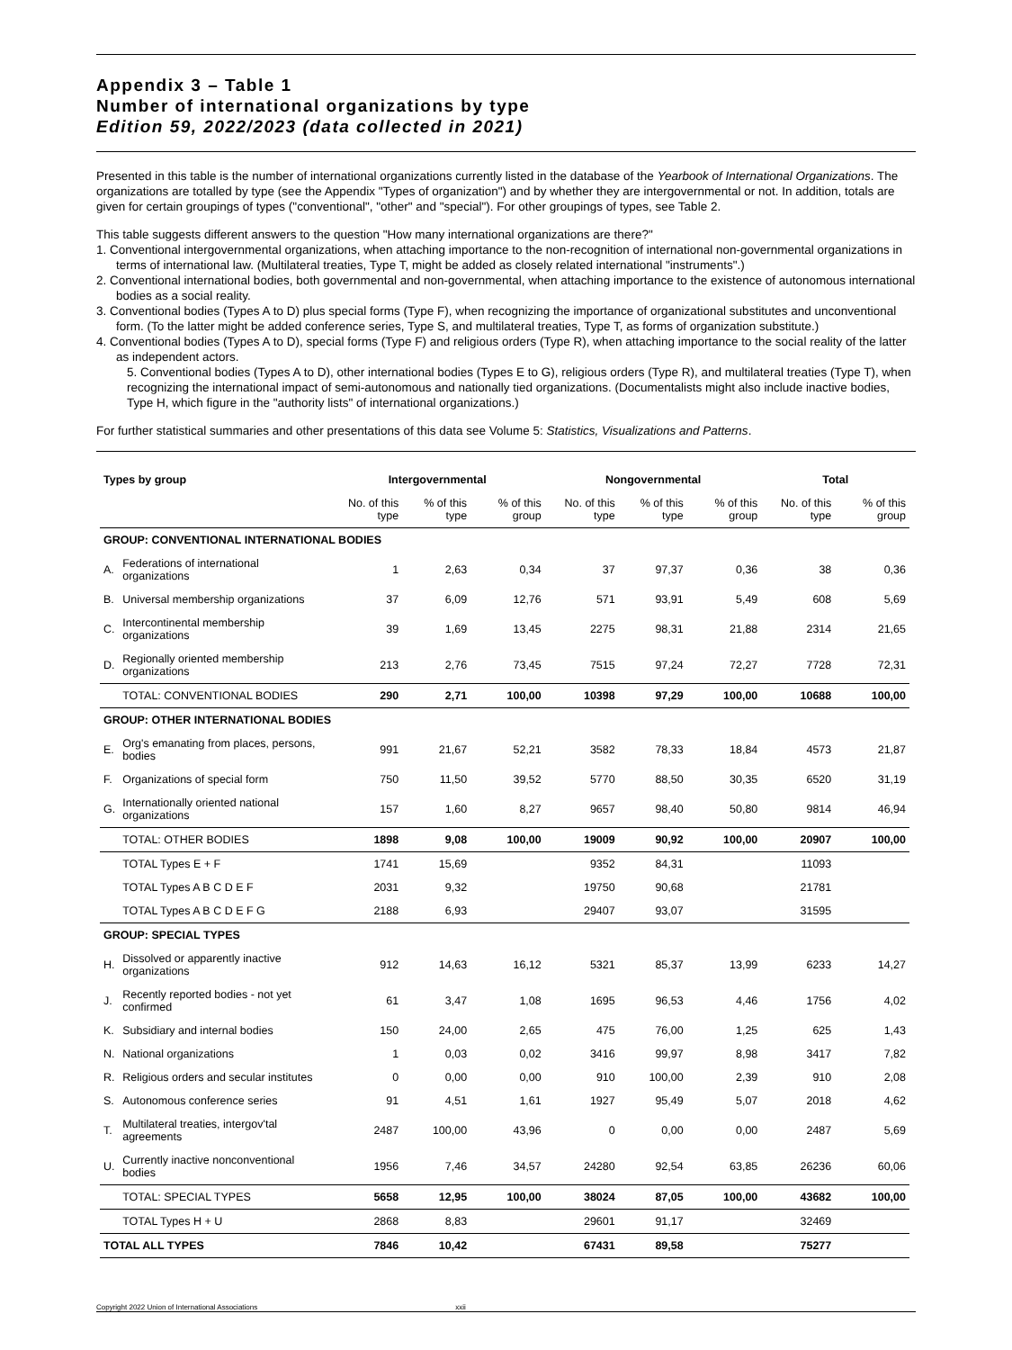Appendix 3 – Table 1
Number of international organizations by type
Edition 59, 2022/2023 (data collected in 2021)
Presented in this table is the number of international organizations currently listed in the database of the Yearbook of International Organizations. The organizations are totalled by type (see the Appendix "Types of organization") and by whether they are intergovernmental or not. In addition, totals are given for certain groupings of types ("conventional", "other" and "special"). For other groupings of types, see Table 2.
This table suggests different answers to the question "How many international organizations are there?"
1. Conventional intergovernmental organizations, when attaching importance to the non-recognition of international non-governmental organizations in terms of international law. (Multilateral treaties, Type T, might be added as closely related international "instruments".)
2. Conventional international bodies, both governmental and non-governmental, when attaching importance to the existence of autonomous international bodies as a social reality.
3. Conventional bodies (Types A to D) plus special forms (Type F), when recognizing the importance of organizational substitutes and unconventional form. (To the latter might be added conference series, Type S, and multilateral treaties, Type T, as forms of organization substitute.)
4. Conventional bodies (Types A to D), special forms (Type F) and religious orders (Type R), when attaching importance to the social reality of the latter as independent actors.
5. Conventional bodies (Types A to D), other international bodies (Types E to G), religious orders (Type R), and multilateral treaties (Type T), when recognizing the international impact of semi-autonomous and nationally tied organizations. (Documentalists might also include inactive bodies, Type H, which figure in the "authority lists" of international organizations.)
For further statistical summaries and other presentations of this data see Volume 5: Statistics, Visualizations and Patterns.
| Types by group | | Intergovernmental | | | Nongovernmental | | | Total | |
| --- | --- | --- | --- | --- | --- | --- | --- | --- | --- |
| | | No. of this type | % of this type | % of this group | No. of this type | % of this type | % of this group | No. of this type | % of this group |
| GROUP: CONVENTIONAL INTERNATIONAL BODIES | | | | | | | | | |
| A. | Federations of international organizations | 1 | 2,63 | 0,34 | 37 | 97,37 | 0,36 | 38 | 0,36 |
| B. | Universal membership organizations | 37 | 6,09 | 12,76 | 571 | 93,91 | 5,49 | 608 | 5,69 |
| C. | Intercontinental membership organizations | 39 | 1,69 | 13,45 | 2275 | 98,31 | 21,88 | 2314 | 21,65 |
| D. | Regionally oriented membership organizations | 213 | 2,76 | 73,45 | 7515 | 97,24 | 72,27 | 7728 | 72,31 |
| | TOTAL: CONVENTIONAL BODIES | 290 | 2,71 | 100,00 | 10398 | 97,29 | 100,00 | 10688 | 100,00 |
| GROUP: OTHER INTERNATIONAL BODIES | | | | | | | | | |
| E. | Org's emanating from places, persons, bodies | 991 | 21,67 | 52,21 | 3582 | 78,33 | 18,84 | 4573 | 21,87 |
| F. | Organizations of special form | 750 | 11,50 | 39,52 | 5770 | 88,50 | 30,35 | 6520 | 31,19 |
| G. | Internationally oriented national organizations | 157 | 1,60 | 8,27 | 9657 | 98,40 | 50,80 | 9814 | 46,94 |
| | TOTAL: OTHER BODIES | 1898 | 9,08 | 100,00 | 19009 | 90,92 | 100,00 | 20907 | 100,00 |
| | TOTAL Types E + F | 1741 | 15,69 | | 9352 | 84,31 | | 11093 | |
| | TOTAL Types A B C D E F | 2031 | 9,32 | | 19750 | 90,68 | | 21781 | |
| | TOTAL Types A B C D E F G | 2188 | 6,93 | | 29407 | 93,07 | | 31595 | |
| GROUP: SPECIAL TYPES | | | | | | | | | |
| H. | Dissolved or apparently inactive organizations | 912 | 14,63 | 16,12 | 5321 | 85,37 | 13,99 | 6233 | 14,27 |
| J. | Recently reported bodies - not yet confirmed | 61 | 3,47 | 1,08 | 1695 | 96,53 | 4,46 | 1756 | 4,02 |
| K. | Subsidiary and internal bodies | 150 | 24,00 | 2,65 | 475 | 76,00 | 1,25 | 625 | 1,43 |
| N. | National organizations | 1 | 0,03 | 0,02 | 3416 | 99,97 | 8,98 | 3417 | 7,82 |
| R. | Religious orders and secular institutes | 0 | 0,00 | 0,00 | 910 | 100,00 | 2,39 | 910 | 2,08 |
| S. | Autonomous conference series | 91 | 4,51 | 1,61 | 1927 | 95,49 | 5,07 | 2018 | 4,62 |
| T. | Multilateral treaties, intergov'tal agreements | 2487 | 100,00 | 43,96 | 0 | 0,00 | 0,00 | 2487 | 5,69 |
| U. | Currently inactive nonconventional bodies | 1956 | 7,46 | 34,57 | 24280 | 92,54 | 63,85 | 26236 | 60,06 |
| | TOTAL: SPECIAL TYPES | 5658 | 12,95 | 100,00 | 38024 | 87,05 | 100,00 | 43682 | 100,00 |
| | TOTAL Types H + U | 2868 | 8,83 | | 29601 | 91,17 | | 32469 | |
| TOTAL ALL TYPES | | 7846 | 10,42 | | 67431 | 89,58 | | 75277 | |
Copyright 2022 Union of International Associations xxii